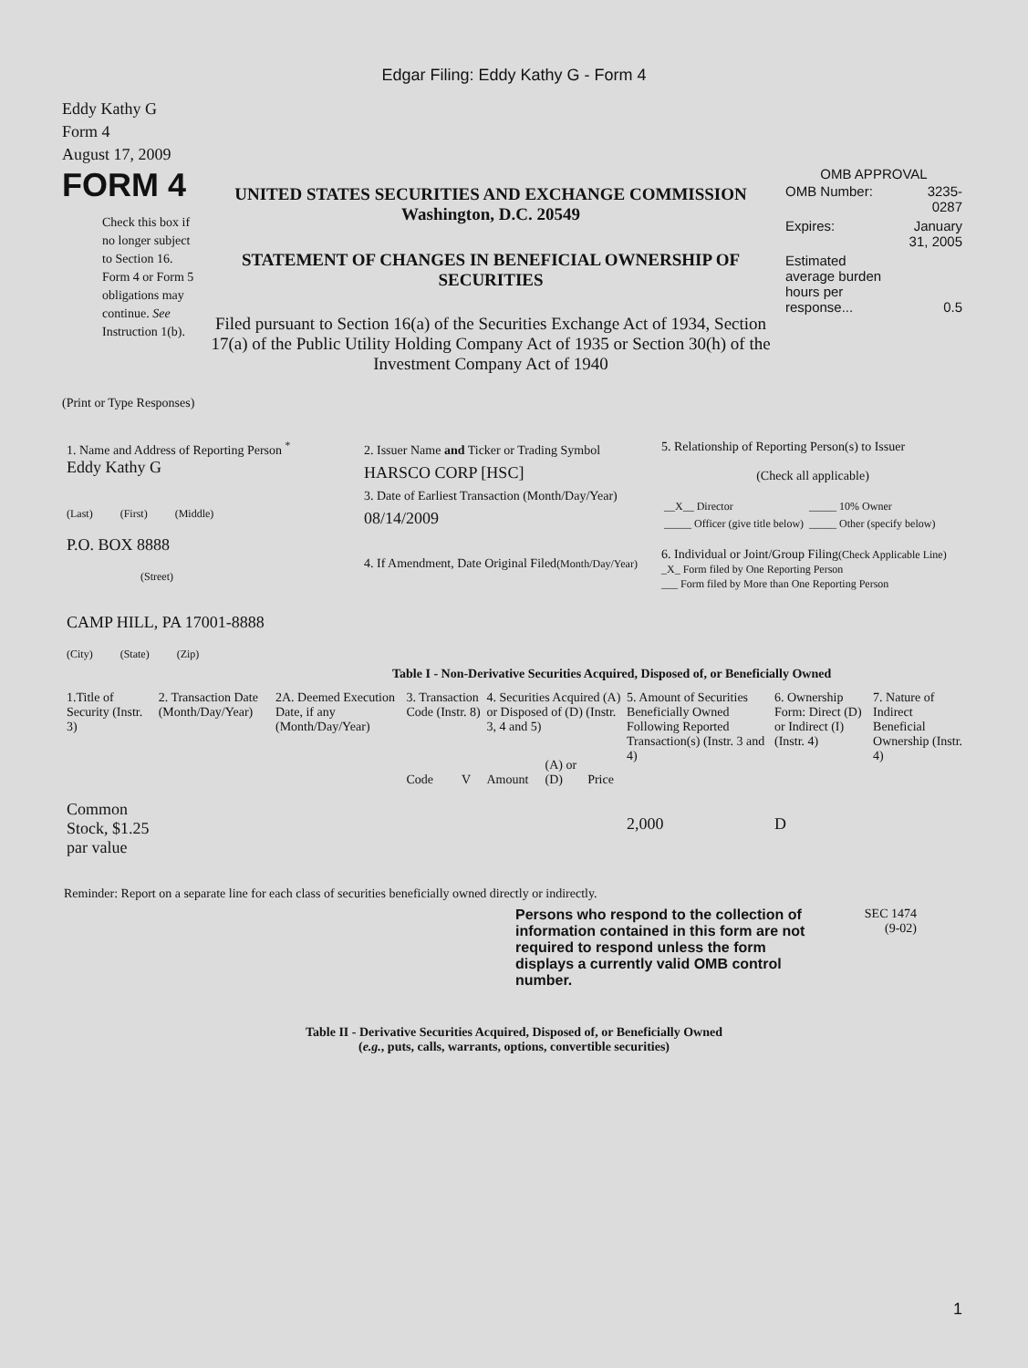Edgar Filing: Eddy Kathy G - Form 4
Eddy Kathy G
Form 4
August 17, 2009
FORM 4
Check this box if no longer subject to Section 16. Form 4 or Form 5 obligations may continue. See Instruction 1(b).
UNITED STATES SECURITIES AND EXCHANGE COMMISSION
Washington, D.C. 20549
STATEMENT OF CHANGES IN BENEFICIAL OWNERSHIP OF SECURITIES
Filed pursuant to Section 16(a) of the Securities Exchange Act of 1934, Section 17(a) of the Public Utility Holding Company Act of 1935 or Section 30(h) of the Investment Company Act of 1940
OMB APPROVAL
| OMB Number: | 3235-0287 |
| Expires: | January 31, 2005 |
| Estimated average burden hours per response... | 0.5 |
(Print or Type Responses)
| 1. Name and Address of Reporting Person <sup>*</sup> Eddy Kathy G (Last) (First) (Middle) P.O. BOX 8888 (Street) CAMP HILL, PA 17001-8888 (City) (State) (Zip) | 2. Issuer Name and Ticker or Trading Symbol HARSCO CORP [HSC] 3. Date of Earliest Transaction (Month/Day/Year) 08/14/2009 4. If Amendment, Date Original Filed (Month/Day/Year) | 5. Relationship of Reporting Person(s) to Issuer (Check all applicable) / __X__ Director / _____ 10% Owner / / _____ Officer (give title below) / _____ Other (specify below) / 6. Individual or Joint/Group Filing (Check Applicable Line) _X_ Form filed by One Reporting Person ___ Form filed by More than One Reporting Person |
Table I - Non-Derivative Securities Acquired, Disposed of, or Beneficially Owned
| 1.Title of Security (Instr. 3) | 2. Transaction Date (Month/Day/Year) | 2A. Deemed Execution Date, if any (Month/Day/Year) | 3. Transaction Code (Instr. 8) | | 4. Securities Acquired (A) or Disposed of (D) (Instr. 3, 4 and 5) | | | 5. Amount of Securities Beneficially Owned Following Reported Transaction(s) (Instr. 3 and 4) | 6. Ownership Form: Direct (D) or Indirect (I) (Instr. 4) | 7. Nature of Indirect Beneficial Ownership (Instr. 4) |
| --- | --- | --- | --- | --- | --- | --- | --- | --- | --- | --- |
| | | | Code | V | Amount | (A) or (D) | Price | | | |
| Common Stock, $1.25 par value | | | | | | | | 2,000 | D | |
Reminder: Report on a separate line for each class of securities beneficially owned directly or indirectly.
Persons who respond to the collection of information contained in this form are not required to respond unless the form displays a currently valid OMB control number.
SEC 1474
(9-02)
Table II - Derivative Securities Acquired, Disposed of, or Beneficially Owned
(e.g., puts, calls, warrants, options, convertible securities)
1